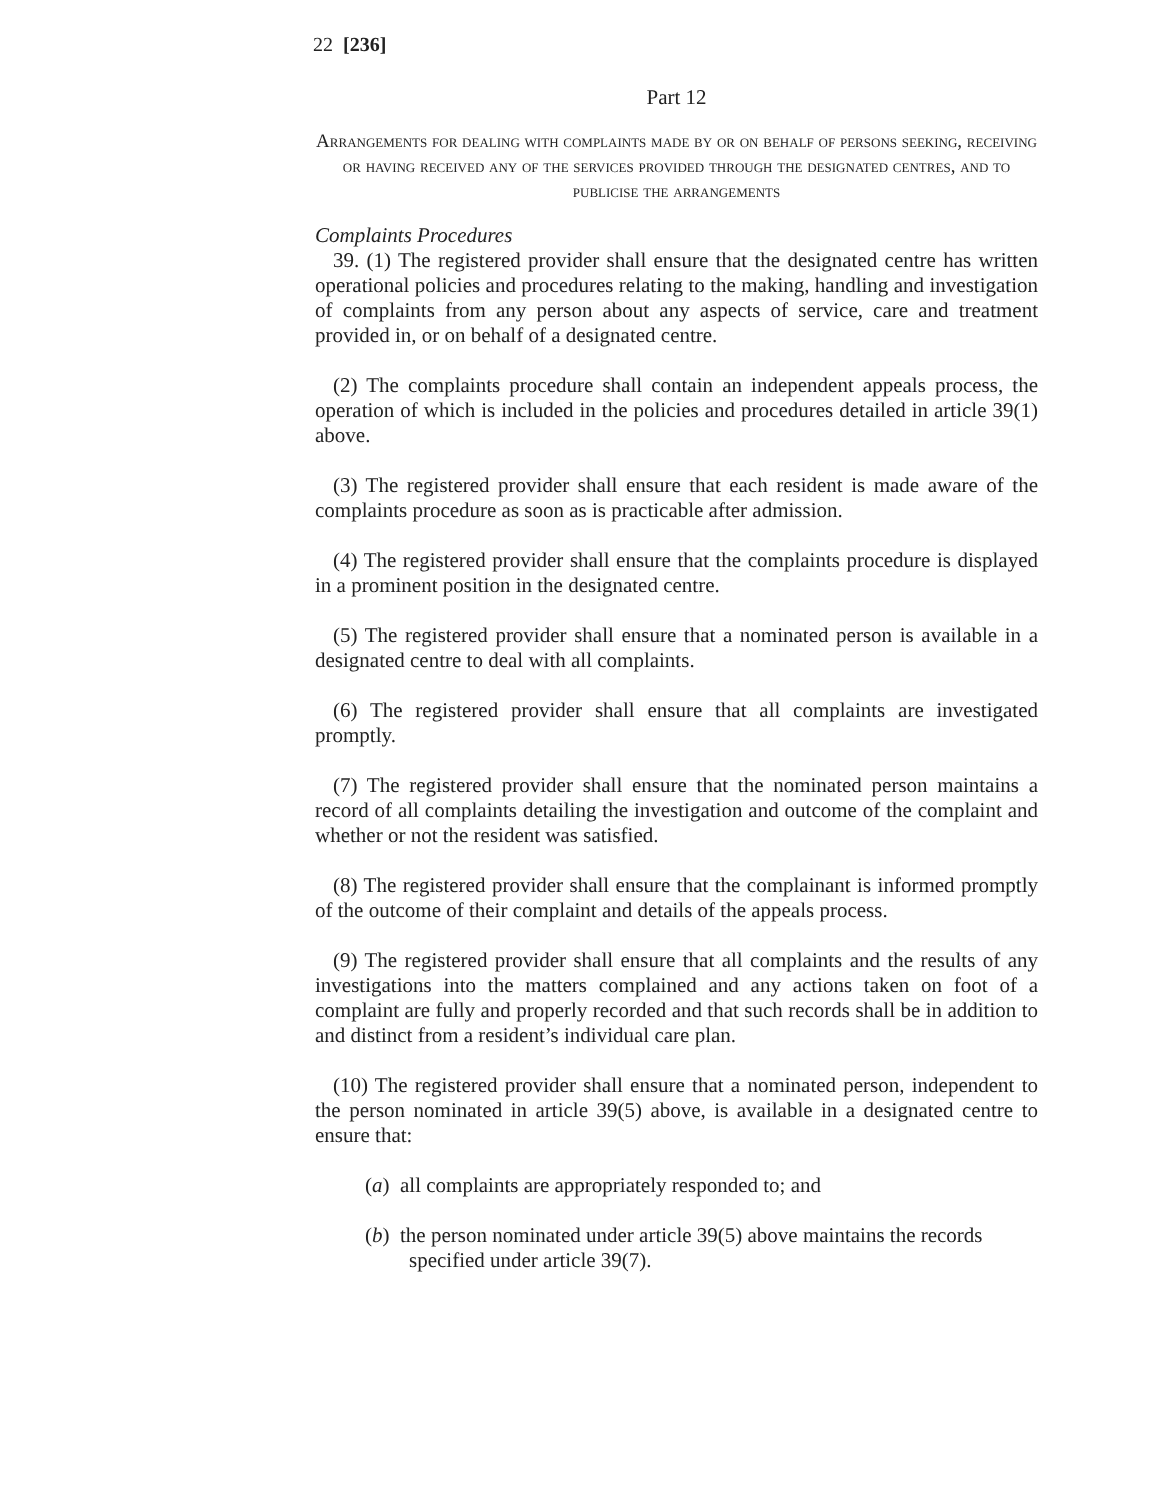22 [236]
Part 12
Arrangements for dealing with complaints made by or on behalf of persons seeking, receiving or having received any of the services provided through the designated centres, and to publicise the arrangements
Complaints Procedures
39. (1) The registered provider shall ensure that the designated centre has written operational policies and procedures relating to the making, handling and investigation of complaints from any person about any aspects of service, care and treatment provided in, or on behalf of a designated centre.
(2) The complaints procedure shall contain an independent appeals process, the operation of which is included in the policies and procedures detailed in article 39(1) above.
(3) The registered provider shall ensure that each resident is made aware of the complaints procedure as soon as is practicable after admission.
(4) The registered provider shall ensure that the complaints procedure is displayed in a prominent position in the designated centre.
(5) The registered provider shall ensure that a nominated person is available in a designated centre to deal with all complaints.
(6) The registered provider shall ensure that all complaints are investigated promptly.
(7) The registered provider shall ensure that the nominated person maintains a record of all complaints detailing the investigation and outcome of the complaint and whether or not the resident was satisfied.
(8) The registered provider shall ensure that the complainant is informed promptly of the outcome of their complaint and details of the appeals process.
(9) The registered provider shall ensure that all complaints and the results of any investigations into the matters complained and any actions taken on foot of a complaint are fully and properly recorded and that such records shall be in addition to and distinct from a resident’s individual care plan.
(10) The registered provider shall ensure that a nominated person, independent to the person nominated in article 39(5) above, is available in a designated centre to ensure that:
(a) all complaints are appropriately responded to; and
(b) the person nominated under article 39(5) above maintains the records specified under article 39(7).